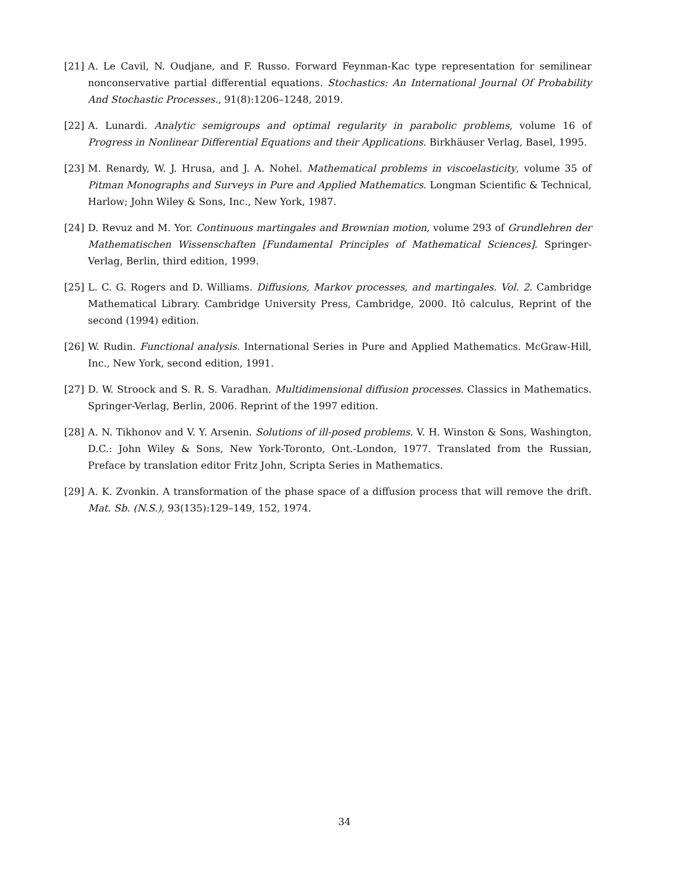[21] A. Le Cavil, N. Oudjane, and F. Russo. Forward Feynman-Kac type representation for semilinear nonconservative partial differential equations. Stochastics: An International Journal Of Probability And Stochastic Processes., 91(8):1206–1248, 2019.
[22] A. Lunardi. Analytic semigroups and optimal regularity in parabolic problems, volume 16 of Progress in Nonlinear Differential Equations and their Applications. Birkhäuser Verlag, Basel, 1995.
[23] M. Renardy, W. J. Hrusa, and J. A. Nohel. Mathematical problems in viscoelasticity, volume 35 of Pitman Monographs and Surveys in Pure and Applied Mathematics. Longman Scientific & Technical, Harlow; John Wiley & Sons, Inc., New York, 1987.
[24] D. Revuz and M. Yor. Continuous martingales and Brownian motion, volume 293 of Grundlehren der Mathematischen Wissenschaften [Fundamental Principles of Mathematical Sciences]. Springer-Verlag, Berlin, third edition, 1999.
[25] L. C. G. Rogers and D. Williams. Diffusions, Markov processes, and martingales. Vol. 2. Cambridge Mathematical Library. Cambridge University Press, Cambridge, 2000. Itô calculus, Reprint of the second (1994) edition.
[26] W. Rudin. Functional analysis. International Series in Pure and Applied Mathematics. McGraw-Hill, Inc., New York, second edition, 1991.
[27] D. W. Stroock and S. R. S. Varadhan. Multidimensional diffusion processes. Classics in Mathematics. Springer-Verlag, Berlin, 2006. Reprint of the 1997 edition.
[28] A. N. Tikhonov and V. Y. Arsenin. Solutions of ill-posed problems. V. H. Winston & Sons, Washington, D.C.: John Wiley & Sons, New York-Toronto, Ont.-London, 1977. Translated from the Russian, Preface by translation editor Fritz John, Scripta Series in Mathematics.
[29] A. K. Zvonkin. A transformation of the phase space of a diffusion process that will remove the drift. Mat. Sb. (N.S.), 93(135):129–149, 152, 1974.
34